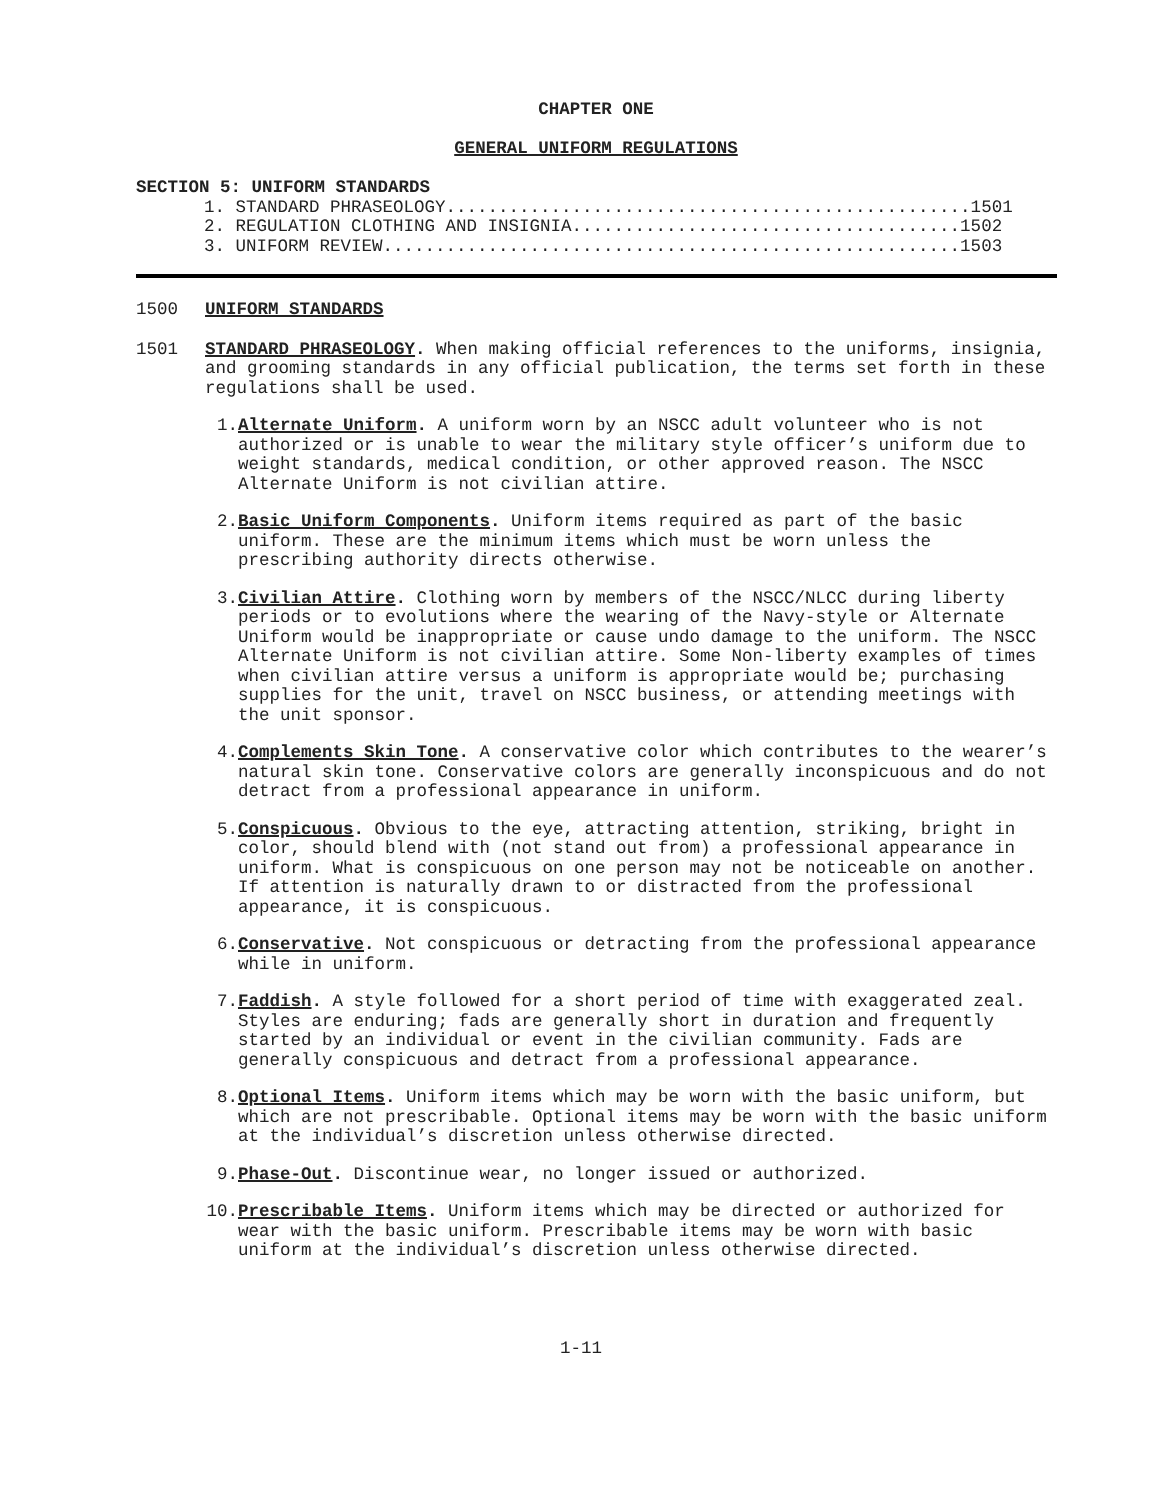CHAPTER ONE
GENERAL UNIFORM REGULATIONS
SECTION 5: UNIFORM STANDARDS
1. STANDARD PHRASEOLOGY..................................................1501 2. REGULATION CLOTHING AND INSIGNIA.....................................1502 3. UNIFORM REVIEW.......................................................1503
1500 UNIFORM STANDARDS
1501 STANDARD PHRASEOLOGY. When making official references to the uniforms, insignia, and grooming standards in any official publication, the terms set forth in these regulations shall be used.
1. Alternate Uniform. A uniform worn by an NSCC adult volunteer who is not authorized or is unable to wear the military style officer’s uniform due to weight standards, medical condition, or other approved reason. The NSCC Alternate Uniform is not civilian attire.
2. Basic Uniform Components. Uniform items required as part of the basic uniform. These are the minimum items which must be worn unless the prescribing authority directs otherwise.
3. Civilian Attire. Clothing worn by members of the NSCC/NLCC during liberty periods or to evolutions where the wearing of the Navy-style or Alternate Uniform would be inappropriate or cause undo damage to the uniform. The NSCC Alternate Uniform is not civilian attire. Some Non-liberty examples of times when civilian attire versus a uniform is appropriate would be; purchasing supplies for the unit, travel on NSCC business, or attending meetings with the unit sponsor.
4. Complements Skin Tone. A conservative color which contributes to the wearer’s natural skin tone. Conservative colors are generally inconspicuous and do not detract from a professional appearance in uniform.
5. Conspicuous. Obvious to the eye, attracting attention, striking, bright in color, should blend with (not stand out from) a professional appearance in uniform. What is conspicuous on one person may not be noticeable on another. If attention is naturally drawn to or distracted from the professional appearance, it is conspicuous.
6. Conservative. Not conspicuous or detracting from the professional appearance while in uniform.
7. Faddish. A style followed for a short period of time with exaggerated zeal. Styles are enduring; fads are generally short in duration and frequently started by an individual or event in the civilian community. Fads are generally conspicuous and detract from a professional appearance.
8. Optional Items. Uniform items which may be worn with the basic uniform, but which are not prescribable. Optional items may be worn with the basic uniform at the individual’s discretion unless otherwise directed.
9. Phase-Out. Discontinue wear, no longer issued or authorized.
10. Prescribable Items. Uniform items which may be directed or authorized for wear with the basic uniform. Prescribable items may be worn with basic uniform at the individual’s discretion unless otherwise directed.
1-11